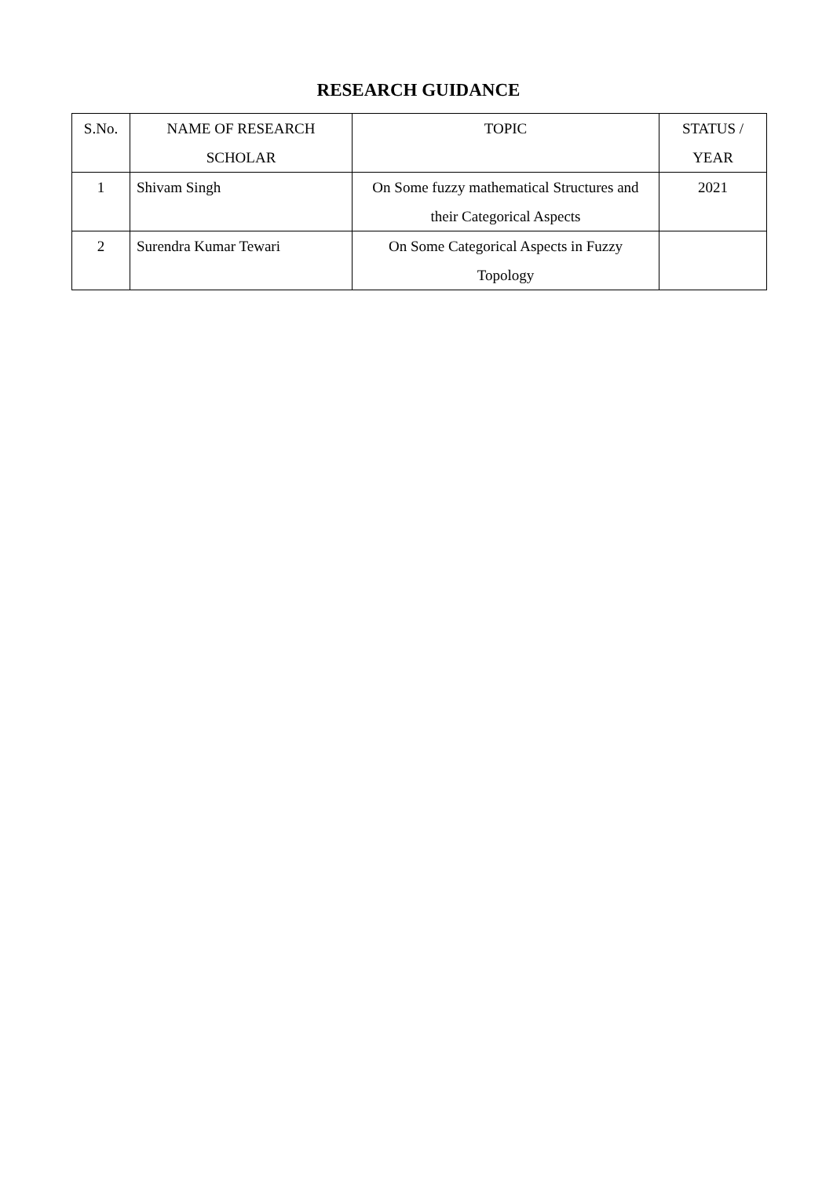RESEARCH GUIDANCE
| S.No. | NAME OF RESEARCH SCHOLAR | TOPIC | STATUS / YEAR |
| --- | --- | --- | --- |
| 1 | Shivam Singh | On Some fuzzy mathematical Structures and their Categorical Aspects | 2021 |
| 2 | Surendra Kumar Tewari | On Some Categorical Aspects in Fuzzy Topology | |